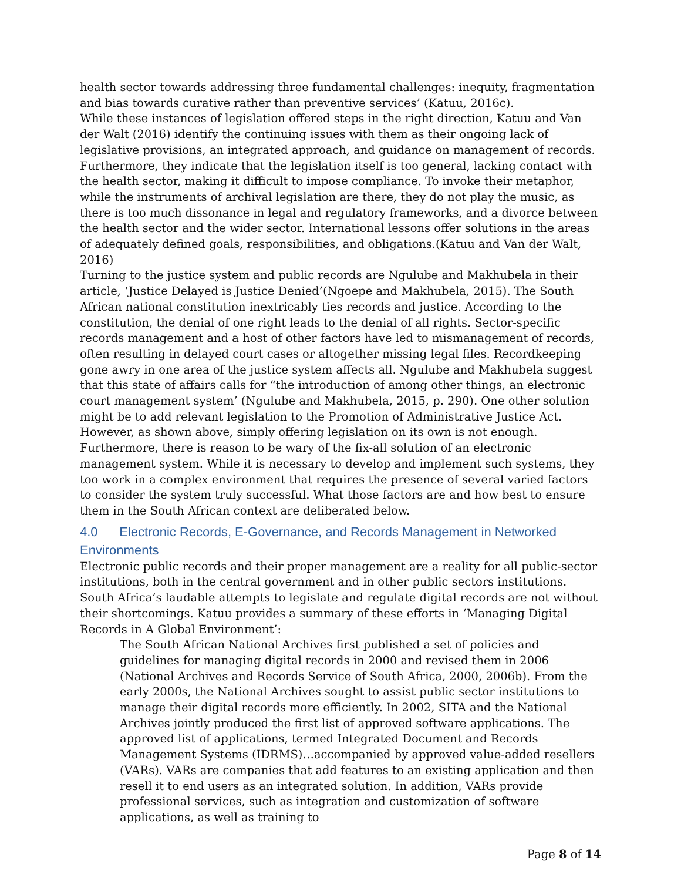health sector towards addressing three fundamental challenges: inequity, fragmentation and bias towards curative rather than preventive services’ (Katuu, 2016c).
While these instances of legislation offered steps in the right direction, Katuu and Van der Walt (2016) identify the continuing issues with them as their ongoing lack of legislative provisions, an integrated approach, and guidance on management of records. Furthermore, they indicate that the legislation itself is too general, lacking contact with the health sector, making it difficult to impose compliance. To invoke their metaphor, while the instruments of archival legislation are there, they do not play the music, as there is too much dissonance in legal and regulatory frameworks, and a divorce between the health sector and the wider sector. International lessons offer solutions in the areas of adequately defined goals, responsibilities, and obligations.(Katuu and Van der Walt, 2016)
Turning to the justice system and public records are Ngulube and Makhubela in their article, ‘Justice Delayed is Justice Denied’(Ngoepe and Makhubela, 2015). The South African national constitution inextricably ties records and justice. According to the constitution, the denial of one right leads to the denial of all rights. Sector-specific records management and a host of other factors have led to mismanagement of records, often resulting in delayed court cases or altogether missing legal files. Recordkeeping gone awry in one area of the justice system affects all. Ngulube and Makhubela suggest that this state of affairs calls for “the introduction of among other things, an electronic court management system’ (Ngulube and Makhubela, 2015, p. 290). One other solution might be to add relevant legislation to the Promotion of Administrative Justice Act. However, as shown above, simply offering legislation on its own is not enough. Furthermore, there is reason to be wary of the fix-all solution of an electronic management system. While it is necessary to develop and implement such systems, they too work in a complex environment that requires the presence of several varied factors to consider the system truly successful. What those factors are and how best to ensure them in the South African context are deliberated below.
4.0 Electronic Records, E-Governance, and Records Management in Networked Environments
Electronic public records and their proper management are a reality for all public-sector institutions, both in the central government and in other public sectors institutions. South Africa’s laudable attempts to legislate and regulate digital records are not without their shortcomings. Katuu provides a summary of these efforts in ‘Managing Digital Records in A Global Environment’:
The South African National Archives first published a set of policies and guidelines for managing digital records in 2000 and revised them in 2006 (National Archives and Records Service of South Africa, 2000, 2006b). From the early 2000s, the National Archives sought to assist public sector institutions to manage their digital records more efficiently. In 2002, SITA and the National Archives jointly produced the first list of approved software applications. The approved list of applications, termed Integrated Document and Records Management Systems (IDRMS)…accompanied by approved value-added resellers (VARs). VARs are companies that add features to an existing application and then resell it to end users as an integrated solution. In addition, VARs provide professional services, such as integration and customization of software applications, as well as training to
Page 8 of 14